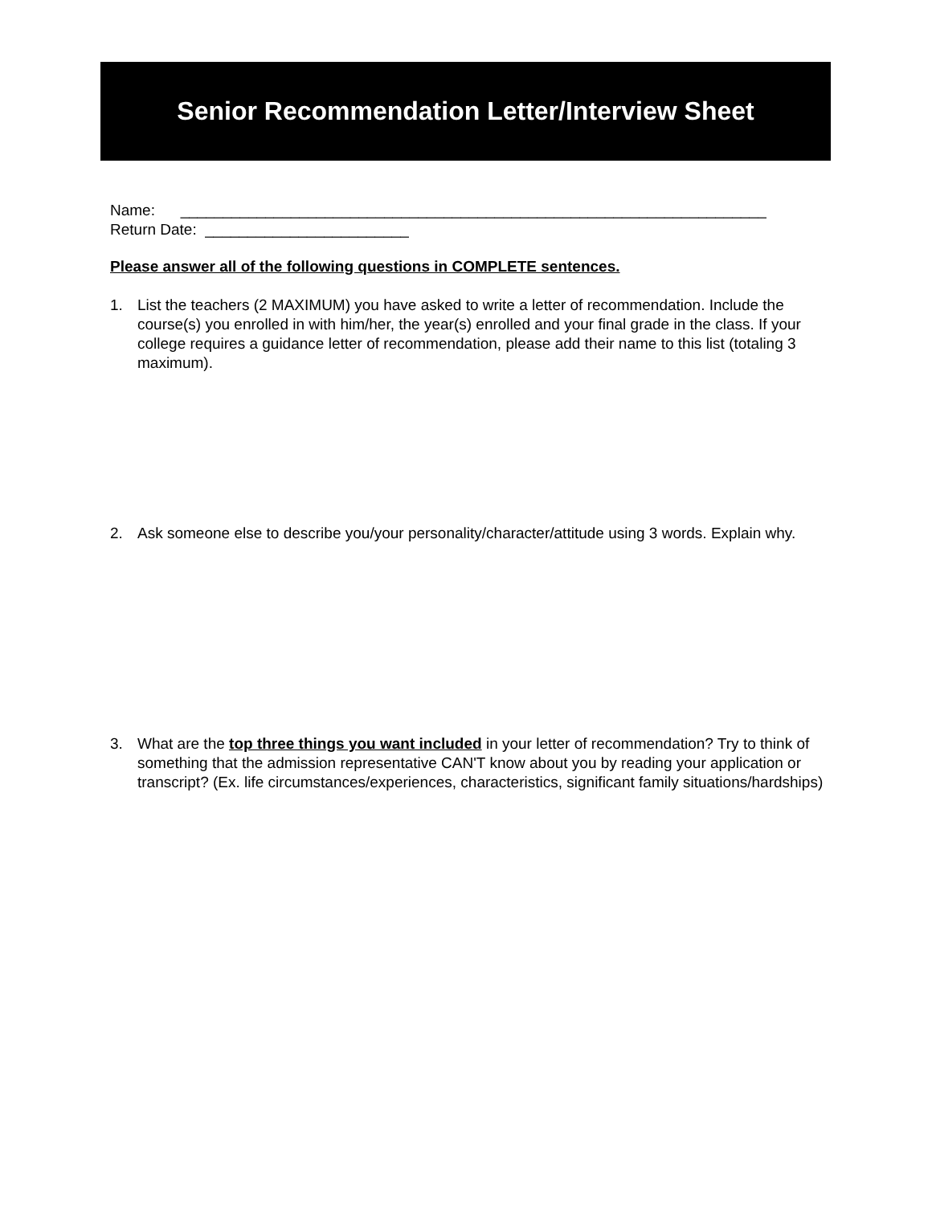Senior Recommendation Letter/Interview Sheet
Name: _____________________________________________________________________
Return Date: ________________________
Please answer all of the following questions in COMPLETE sentences.
1. List the teachers (2 MAXIMUM) you have asked to write a letter of recommendation. Include the course(s) you enrolled in with him/her, the year(s) enrolled and your final grade in the class. If your college requires a guidance letter of recommendation, please add their name to this list (totaling 3 maximum).
2. Ask someone else to describe you/your personality/character/attitude using 3 words. Explain why.
3. What are the top three things you want included in your letter of recommendation? Try to think of something that the admission representative CAN'T know about you by reading your application or transcript? (Ex. life circumstances/experiences, characteristics, significant family situations/hardships)